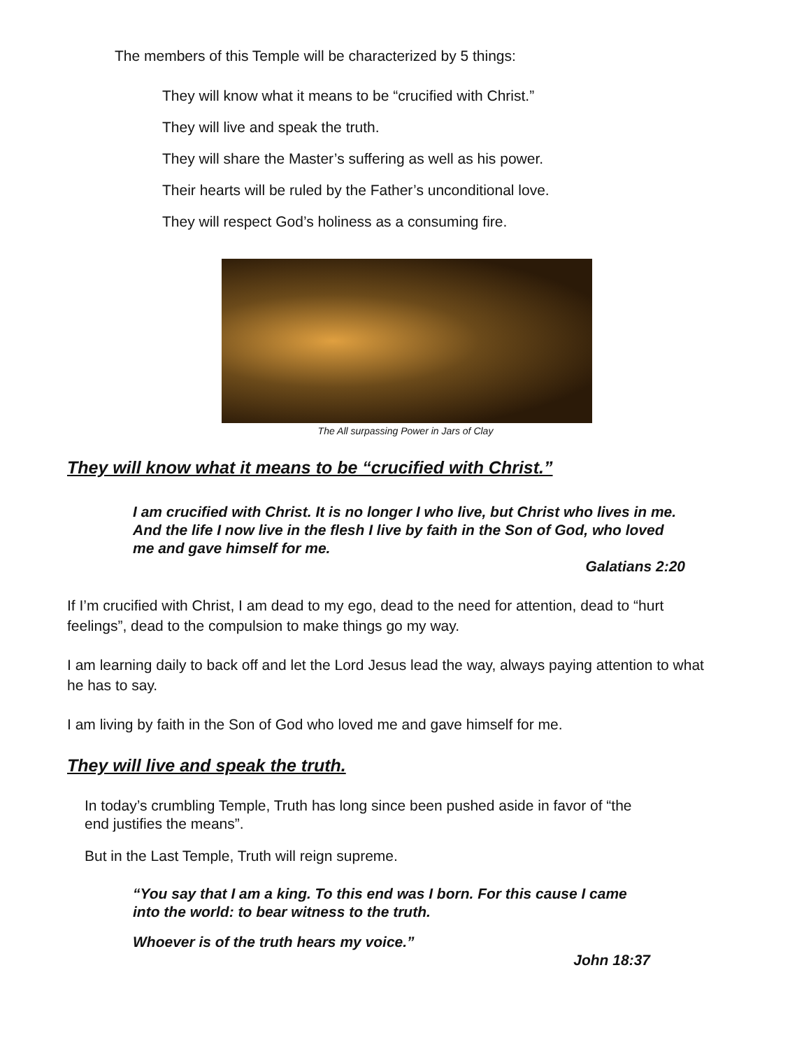The members of this Temple will be characterized by 5 things:
They will know what it means to be “crucified with Christ.”
They will live and speak the truth.
They will share the Master’s suffering as well as his power.
Their hearts will be ruled by the Father’s unconditional love.
They will respect God’s holiness as a consuming fire.
The All surpassing Power in Jars of Clay
They will know what it means to be “crucified with Christ.”
I am crucified with Christ. It is no longer I who live, but Christ who lives in me. And the life I now live in the flesh I live by faith in the Son of God, who loved me and gave himself for me.
Galatians 2:20
If I’m crucified with Christ, I am dead to my ego, dead to the need for attention, dead to “hurt feelings”, dead to the compulsion to make things go my way.
I am learning daily to back off and let the Lord Jesus lead the way, always paying attention to what he has to say.
I am living by faith in the Son of God who loved me and gave himself for me.
They will live and speak the truth.
In today’s crumbling Temple, Truth has long since been pushed aside in favor of “the end justifies the means”.
But in the Last Temple, Truth will reign supreme.
“You say that I am a king. To this end was I born. For this cause I came into the world: to bear witness to the truth.
Whoever is of the truth hears my voice.”
John 18:37